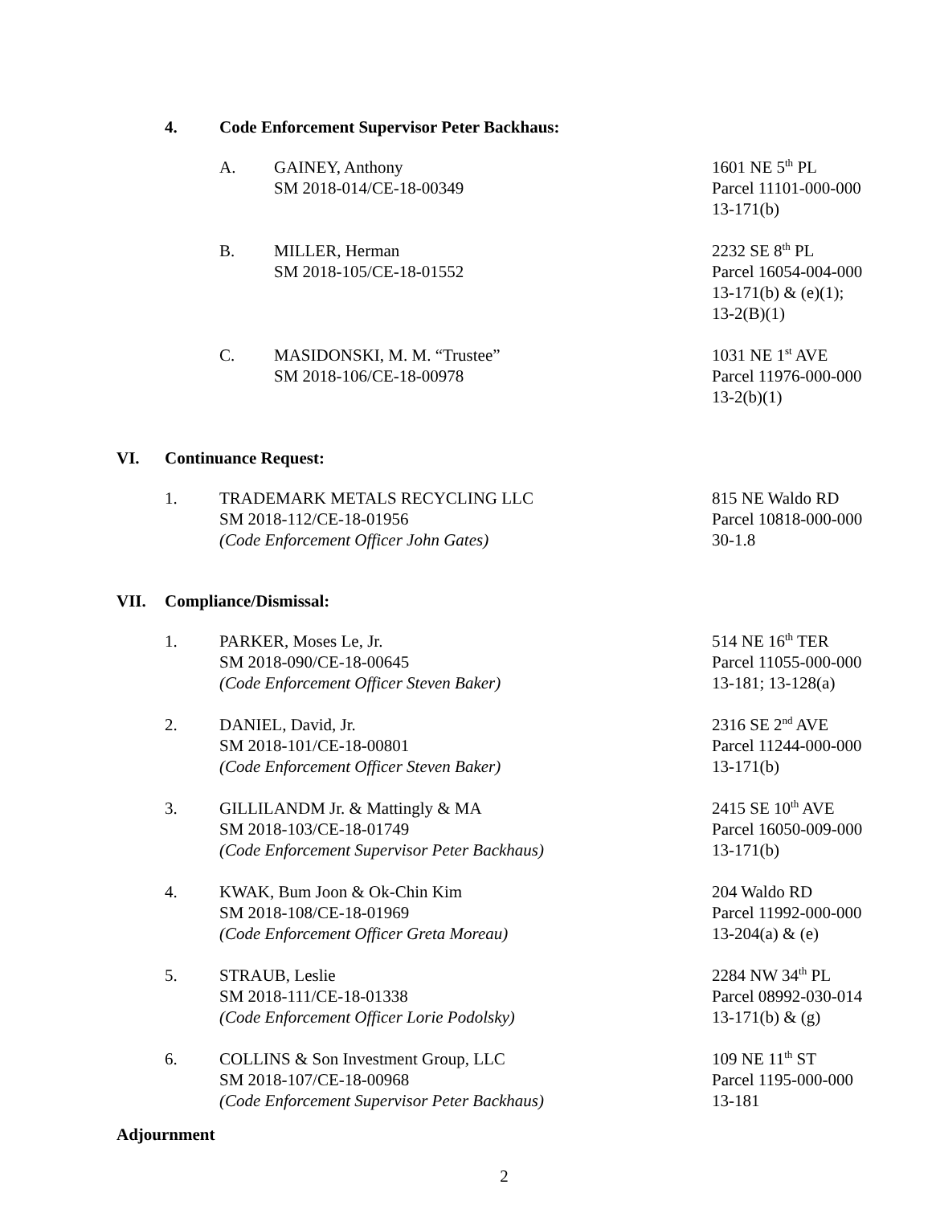4. Code Enforcement Supervisor Peter Backhaus:
A. GAINEY, Anthony
SM 2018-014/CE-18-00349 1601 NE 5<sup>th</sup> PL
Parcel 11101-000-000
13-171(b)
B. MILLER, Herman
SM 2018-105/CE-18-01552 2232 SE 8<sup>th</sup> PL
Parcel 16054-004-000
13-171(b) & (e)(1);
13-2(B)(1)
C. MASIDONSKI, M. M. “Trustee”
SM 2018-106/CE-18-00978 1031 NE 1<sup>st</sup> AVE
Parcel 11976-000-000
13-2(b)(1)
VI. Continuance Request:
1. TRADEMARK METALS RECYCLING LLC
SM 2018-112/CE-18-01956
(Code Enforcement Officer John Gates) 815 NE Waldo RD
Parcel 10818-000-000
30-1.8
VII. Compliance/Dismissal:
1. PARKER, Moses Le, Jr.
SM 2018-090/CE-18-00645
(Code Enforcement Officer Steven Baker) 514 NE 16<sup>th</sup> TER
Parcel 11055-000-000
13-181; 13-128(a)
2. DANIEL, David, Jr.
SM 2018-101/CE-18-00801
(Code Enforcement Officer Steven Baker) 2316 SE 2<sup>nd</sup> AVE
Parcel 11244-000-000
13-171(b)
3. GILLILANDM Jr. & Mattingly & MA
SM 2018-103/CE-18-01749
(Code Enforcement Supervisor Peter Backhaus) 2415 SE 10<sup>th</sup> AVE
Parcel 16050-009-000
13-171(b)
4. KWAK, Bum Joon & Ok-Chin Kim
SM 2018-108/CE-18-01969
(Code Enforcement Officer Greta Moreau) 204 Waldo RD
Parcel 11992-000-000
13-204(a) & (e)
5. STRAUB, Leslie
SM 2018-111/CE-18-01338
(Code Enforcement Officer Lorie Podolsky) 2284 NW 34<sup>th</sup> PL
Parcel 08992-030-014
13-171(b) & (g)
6. COLLINS & Son Investment Group, LLC
SM 2018-107/CE-18-00968
(Code Enforcement Supervisor Peter Backhaus) 109 NE 11<sup>th</sup> ST
Parcel 1195-000-000
13-181
Adjournment
2